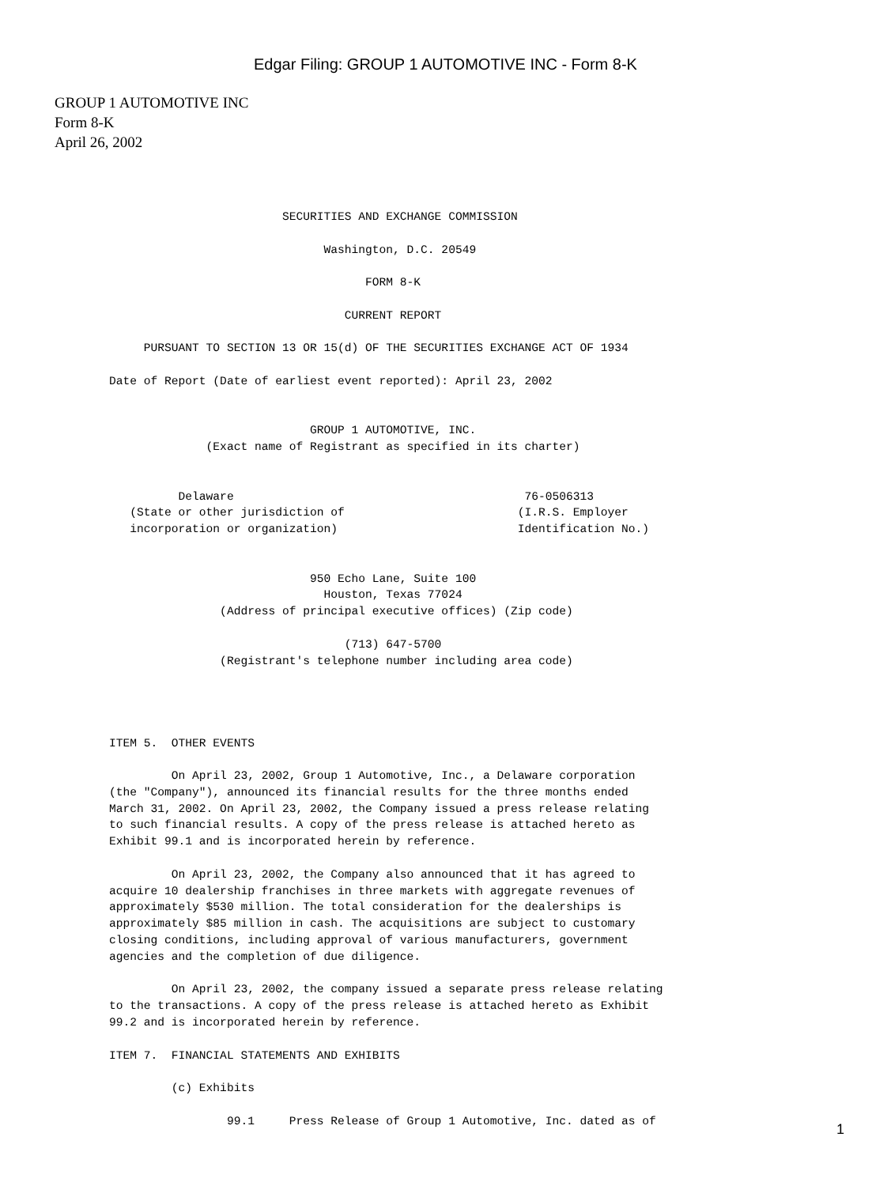Edgar Filing: GROUP 1 AUTOMOTIVE INC - Form 8-K
GROUP 1 AUTOMOTIVE INC
Form 8-K
April 26, 2002
                         SECURITIES AND EXCHANGE COMMISSION

                               Washington, D.C. 20549

                                     FORM 8-K

                                  CURRENT REPORT

     PURSUANT TO SECTION 13 OR 15(d) OF THE SECURITIES EXCHANGE ACT OF 1934

Date of Report (Date of earliest event reported): April 23, 2002


                             GROUP 1 AUTOMOTIVE, INC.
              (Exact name of Registrant as specified in its charter)


          Delaware                                          76-0506313
   (State or other jurisdiction of                         (I.R.S. Employer
   incorporation or organization)                          Identification No.)


                             950 Echo Lane, Suite 100
                               Houston, Texas 77024
                (Address of principal executive offices) (Zip code)

                                  (713) 647-5700
                (Registrant's telephone number including area code)




ITEM 5.  OTHER EVENTS

         On April 23, 2002, Group 1 Automotive, Inc., a Delaware corporation
(the "Company"), announced its financial results for the three months ended
March 31, 2002. On April 23, 2002, the Company issued a press release relating
to such financial results. A copy of the press release is attached hereto as
Exhibit 99.1 and is incorporated herein by reference.

         On April 23, 2002, the Company also announced that it has agreed to
acquire 10 dealership franchises in three markets with aggregate revenues of
approximately $530 million. The total consideration for the dealerships is
approximately $85 million in cash. The acquisitions are subject to customary
closing conditions, including approval of various manufacturers, government
agencies and the completion of due diligence.

         On April 23, 2002, the company issued a separate press release relating
to the transactions. A copy of the press release is attached hereto as Exhibit
99.2 and is incorporated herein by reference.

ITEM 7.  FINANCIAL STATEMENTS AND EXHIBITS

         (c) Exhibits

                 99.1     Press Release of Group 1 Automotive, Inc. dated as of
1